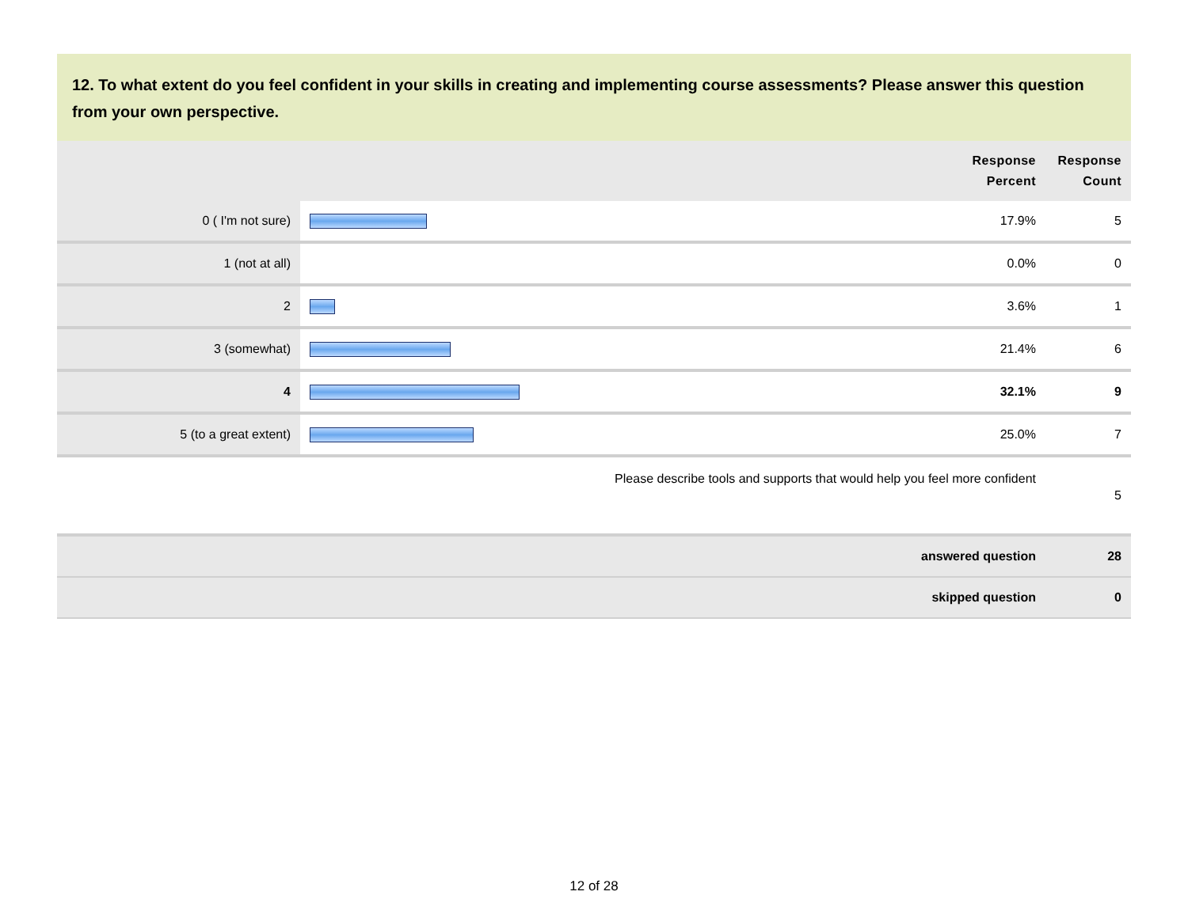12. To what extent do you feel confident in your skills in creating and implementing course assessments? Please answer this question from your own perspective.
| | | Response Percent | Response Count |
| --- | --- | --- | --- |
| 0 ( I'm not sure) | | 17.9% | 5 |
| 1 (not at all) | | 0.0% | 0 |
| 2 | | 3.6% | 1 |
| 3 (somewhat) | | 21.4% | 6 |
| 4 | | 32.1% | 9 |
| 5 (to a great extent) | | 25.0% | 7 |
| Please describe tools and supports that would help you feel more confident | | | 5 |
| answered question | | | 28 |
| skipped question | | | 0 |
12 of 28